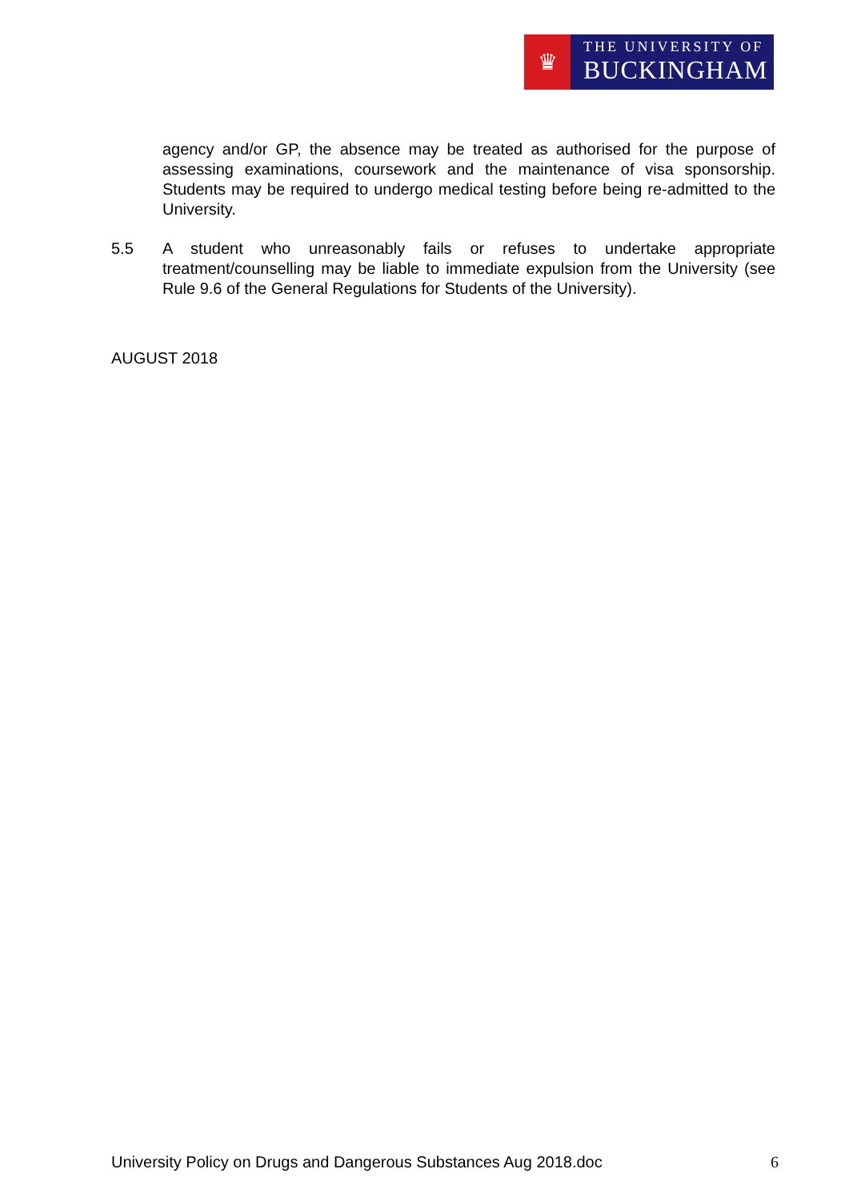♛
THE UNIVERSITY OF
BUCKINGHAM
agency and/or GP, the absence may be treated as authorised for the purpose of assessing examinations, coursework and the maintenance of visa sponsorship. Students may be required to undergo medical testing before being re-admitted to the University.
5.5 A student who unreasonably fails or refuses to undertake appropriate treatment/counselling may be liable to immediate expulsion from the University (see Rule 9.6 of the General Regulations for Students of the University).
AUGUST 2018
University Policy on Drugs and Dangerous Substances Aug 2018.doc 6